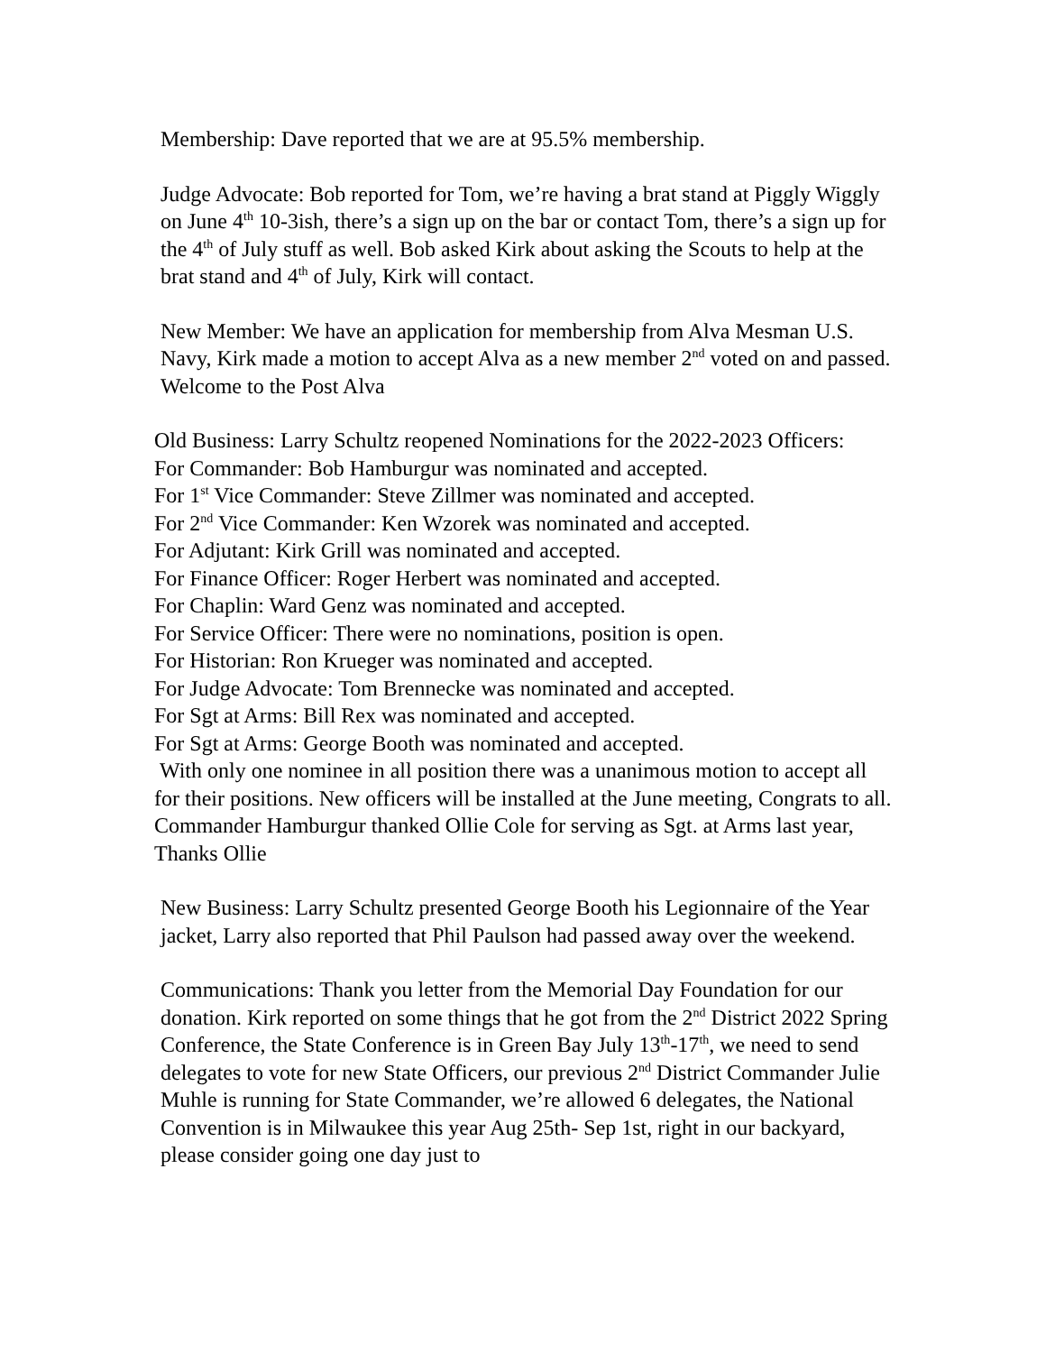Membership: Dave reported that we are at 95.5% membership.
Judge Advocate: Bob reported for Tom, we’re having a brat stand at Piggly Wiggly on June 4<sup>th</sup> 10-3ish, there’s a sign up on the bar or contact Tom, there’s a sign up for the 4<sup>th</sup> of July stuff as well. Bob asked Kirk about asking the Scouts to help at the brat stand and 4<sup>th</sup> of July, Kirk will contact.
New Member: We have an application for membership from Alva Mesman U.S. Navy, Kirk made a motion to accept Alva as a new member 2<sup>nd</sup> voted on and passed. Welcome to the Post Alva
Old Business: Larry Schultz reopened Nominations for the 2022-2023 Officers:
For Commander: Bob Hamburgur was nominated and accepted.
For 1<sup>st</sup> Vice Commander: Steve Zillmer was nominated and accepted.
For 2<sup>nd</sup> Vice Commander: Ken Wzorek was nominated and accepted.
For Adjutant: Kirk Grill was nominated and accepted.
For Finance Officer: Roger Herbert was nominated and accepted.
For Chaplin: Ward Genz was nominated and accepted.
For Service Officer: There were no nominations, position is open.
For Historian: Ron Krueger was nominated and accepted.
For Judge Advocate: Tom Brennecke was nominated and accepted.
For Sgt at Arms: Bill Rex was nominated and accepted.
For Sgt at Arms: George Booth was nominated and accepted.
With only one nominee in all position there was a unanimous motion to accept all for their positions. New officers will be installed at the June meeting, Congrats to all. Commander Hamburgur thanked Ollie Cole for serving as Sgt. at Arms last year, Thanks Ollie
New Business: Larry Schultz presented George Booth his Legionnaire of the Year jacket, Larry also reported that Phil Paulson had passed away over the weekend.
Communications: Thank you letter from the Memorial Day Foundation for our donation. Kirk reported on some things that he got from the 2<sup>nd</sup> District 2022 Spring Conference, the State Conference is in Green Bay July 13<sup>th</sup>-17<sup>th</sup>, we need to send delegates to vote for new State Officers, our previous 2<sup>nd</sup> District Commander Julie Muhle is running for State Commander, we’re allowed 6 delegates, the National Convention is in Milwaukee this year Aug 25th- Sep 1st, right in our backyard, please consider going one day just to